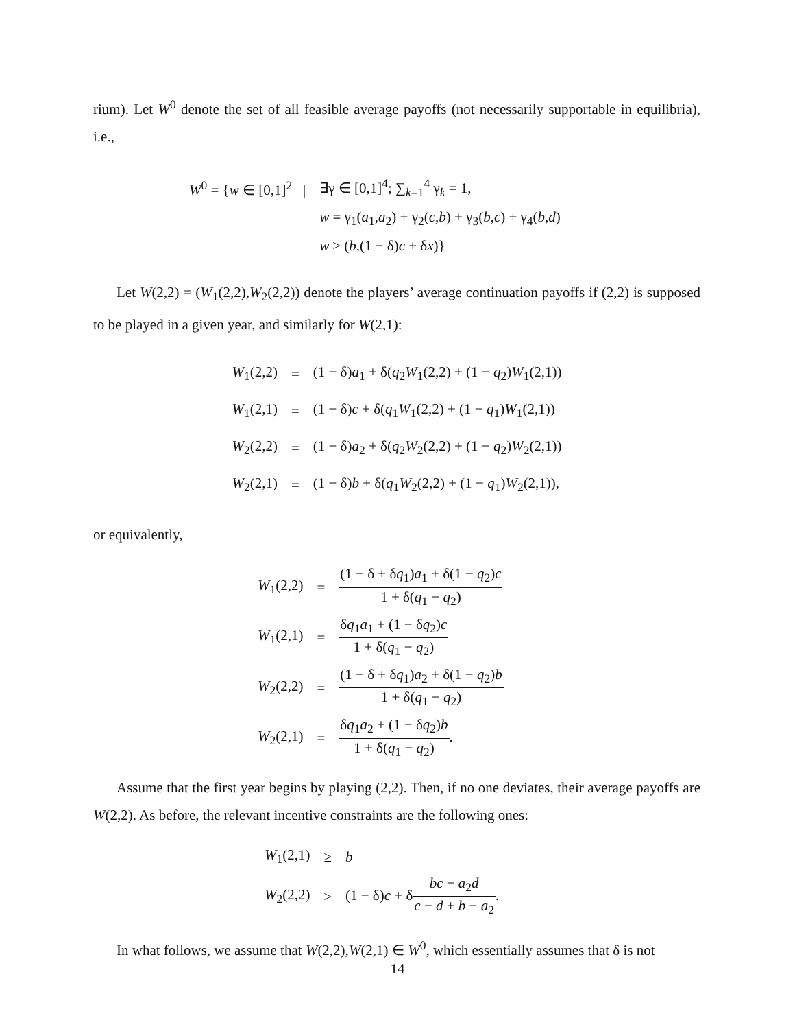rium). Let W<sup>0</sup> denote the set of all feasible average payoffs (not necessarily supportable in equilibria), i.e.,
| W<sup>0</sup> = { w ∈ [0,1]<sup>2</sup> / | ∃γ ∈ [0,1]<sup>4</sup>; ∑<sub>k=1</sub><sup>4</sup> γ<sub>k</sub> = 1, |
| | w = γ<sub>1</sub>( a<sub>1</sub>, a<sub>2</sub>) + γ<sub>2</sub>( c , b ) + γ<sub>3</sub>( b , c ) + γ<sub>4</sub>( b , d ) |
| | w ≥ ( b ,(1 − δ) c + δ x )} |
Let W(2,2) = (W<sub>1</sub>(2,2),W<sub>2</sub>(2,2)) denote the players’ average continuation payoffs if (2,2) is supposed to be played in a given year, and similarly for W(2,1):
| W<sub>1</sub>(2,2) | = | (1 − δ) a<sub>1</sub> + δ( q<sub>2</sub> W<sub>1</sub>(2,2) + (1 − q<sub>2</sub>) W<sub>1</sub>(2,1)) |
| W<sub>1</sub>(2,1) | = | (1 − δ) c + δ( q<sub>1</sub> W<sub>1</sub>(2,2) + (1 − q<sub>1</sub>) W<sub>1</sub>(2,1)) |
| W<sub>2</sub>(2,2) | = | (1 − δ) a<sub>2</sub> + δ( q<sub>2</sub> W<sub>2</sub>(2,2) + (1 − q<sub>2</sub>) W<sub>2</sub>(2,1)) |
| W<sub>2</sub>(2,1) | = | (1 − δ) b + δ( q<sub>1</sub> W<sub>2</sub>(2,2) + (1 − q<sub>1</sub>) W<sub>2</sub>(2,1)), |
or equivalently,
| W<sub>1</sub>(2,2) | = | (1 − δ + δ q<sub>1</sub>) a<sub>1</sub> + δ(1 − q<sub>2</sub>) c 1 + δ( q<sub>1</sub> − q<sub>2</sub>) |
| W<sub>1</sub>(2,1) | = | δ q<sub>1</sub> a<sub>1</sub> + (1 − δ q<sub>2</sub>) c 1 + δ( q<sub>1</sub> − q<sub>2</sub>) |
| W<sub>2</sub>(2,2) | = | (1 − δ + δ q<sub>1</sub>) a<sub>2</sub> + δ(1 − q<sub>2</sub>) b 1 + δ( q<sub>1</sub> − q<sub>2</sub>) |
| W<sub>2</sub>(2,1) | = | δ q<sub>1</sub> a<sub>2</sub> + (1 − δ q<sub>2</sub>) b 1 + δ( q<sub>1</sub> − q<sub>2</sub>) . |
Assume that the first year begins by playing (2,2). Then, if no one deviates, their average payoffs are W(2,2). As before, the relevant incentive constraints are the following ones:
| W<sub>1</sub>(2,1) | ≥ | b |
| W<sub>2</sub>(2,2) | ≥ | (1 − δ) c + δ bc − a<sub>2</sub> d c − d + b − a<sub>2</sub> . |
In what follows, we assume that W(2,2),W(2,1) ∈ W<sup>0</sup>, which essentially assumes that δ is not
14